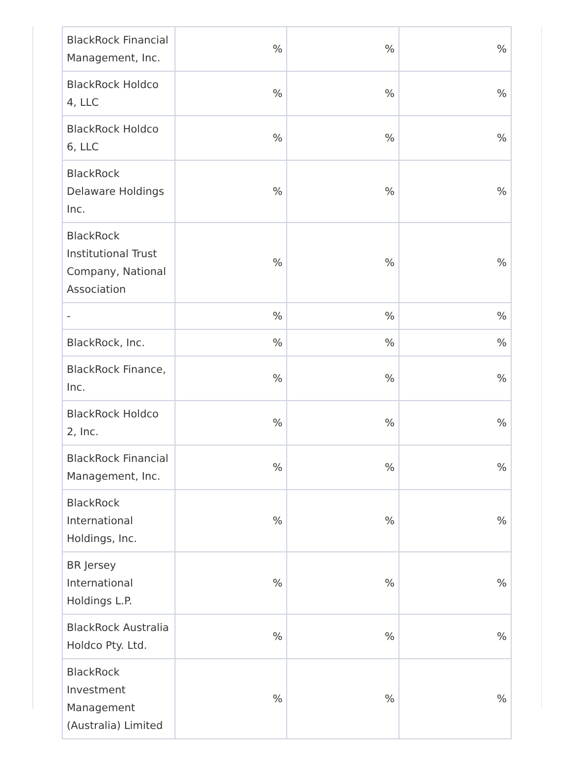| BlackRock Financial Management, Inc. | % | % | % |
| BlackRock Holdco 4, LLC | % | % | % |
| BlackRock Holdco 6, LLC | % | % | % |
| BlackRock Delaware Holdings Inc. | % | % | % |
| BlackRock Institutional Trust Company, National Association | % | % | % |
| - | % | % | % |
| BlackRock, Inc. | % | % | % |
| BlackRock Finance, Inc. | % | % | % |
| BlackRock Holdco 2, Inc. | % | % | % |
| BlackRock Financial Management, Inc. | % | % | % |
| BlackRock International Holdings, Inc. | % | % | % |
| BR Jersey International Holdings L.P. | % | % | % |
| BlackRock Australia Holdco Pty. Ltd. | % | % | % |
| BlackRock Investment Management (Australia) Limited | % | % | % |